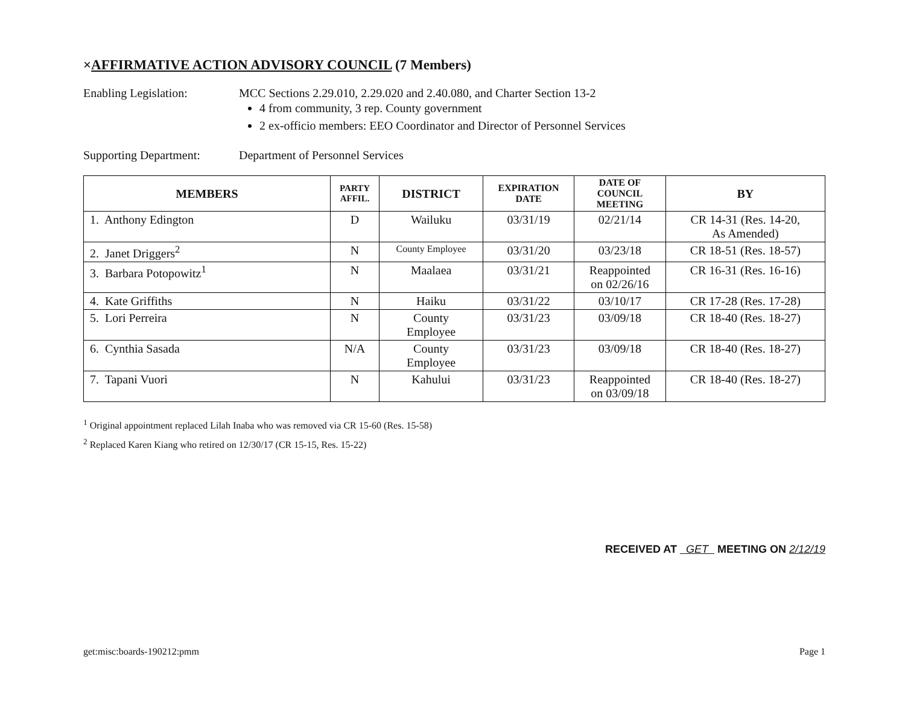×AFFIRMATIVE ACTION ADVISORY COUNCIL (7 Members)
Enabling Legislation: MCC Sections 2.29.010, 2.29.020 and 2.40.080, and Charter Section 13-2
4 from community, 3 rep. County government
2 ex-officio members: EEO Coordinator and Director of Personnel Services
Supporting Department:
Department of Personnel Services
| MEMBERS | PARTY AFFIL. | DISTRICT | EXPIRATION DATE | DATE OF COUNCIL MEETING | BY |
| --- | --- | --- | --- | --- | --- |
| 1. Anthony Edington | D | Wailuku | 03/31/19 | 02/21/14 | CR 14-31 (Res. 14-20, As Amended) |
| 2. Janet Driggers<sup>2</sup> | N | County Employee | 03/31/20 | 03/23/18 | CR 18-51 (Res. 18-57) |
| 3. Barbara Potopowitz<sup>1</sup> | N | Maalaea | 03/31/21 | Reappointed on 02/26/16 | CR 16-31 (Res. 16-16) |
| 4. Kate Griffiths | N | Haiku | 03/31/22 | 03/10/17 | CR 17-28 (Res. 17-28) |
| 5. Lori Perreira | N | County Employee | 03/31/23 | 03/09/18 | CR 18-40 (Res. 18-27) |
| 6. Cynthia Sasada | N/A | County Employee | 03/31/23 | 03/09/18 | CR 18-40 (Res. 18-27) |
| 7. Tapani Vuori | N | Kahului | 03/31/23 | Reappointed on 03/09/18 | CR 18-40 (Res. 18-27) |
<sup>1</sup> Original appointment replaced Lilah Inaba who was removed via CR 15-60 (Res. 15-58)
<sup>2</sup> Replaced Karen Kiang who retired on 12/30/17 (CR 15-15, Res. 15-22)
RECEIVED AT GET MEETING ON 2/12/19
get:misc:boards-190212:pmm Page 1